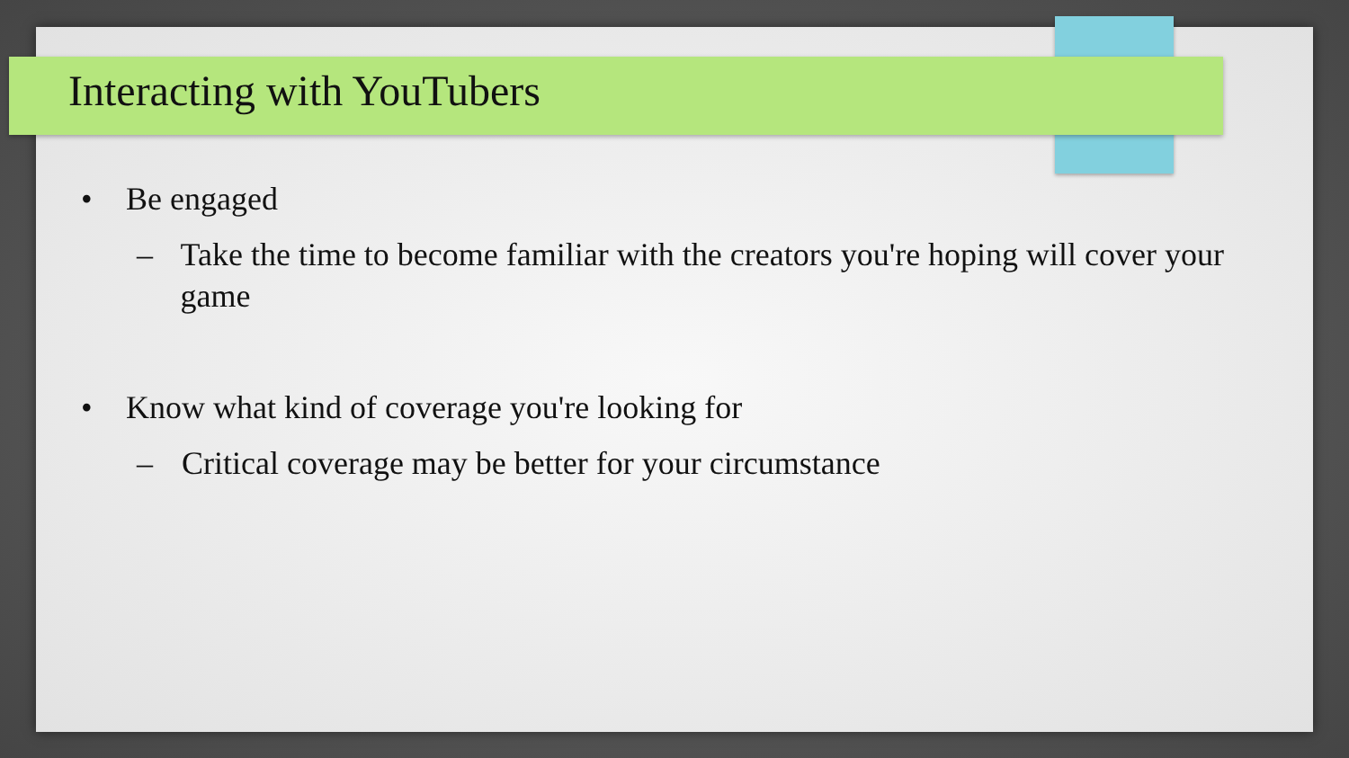Interacting with YouTubers
• Be engaged
– Take the time to become familiar with the creators you're hoping will cover your game
• Know what kind of coverage you're looking for
– Critical coverage may be better for your circumstance